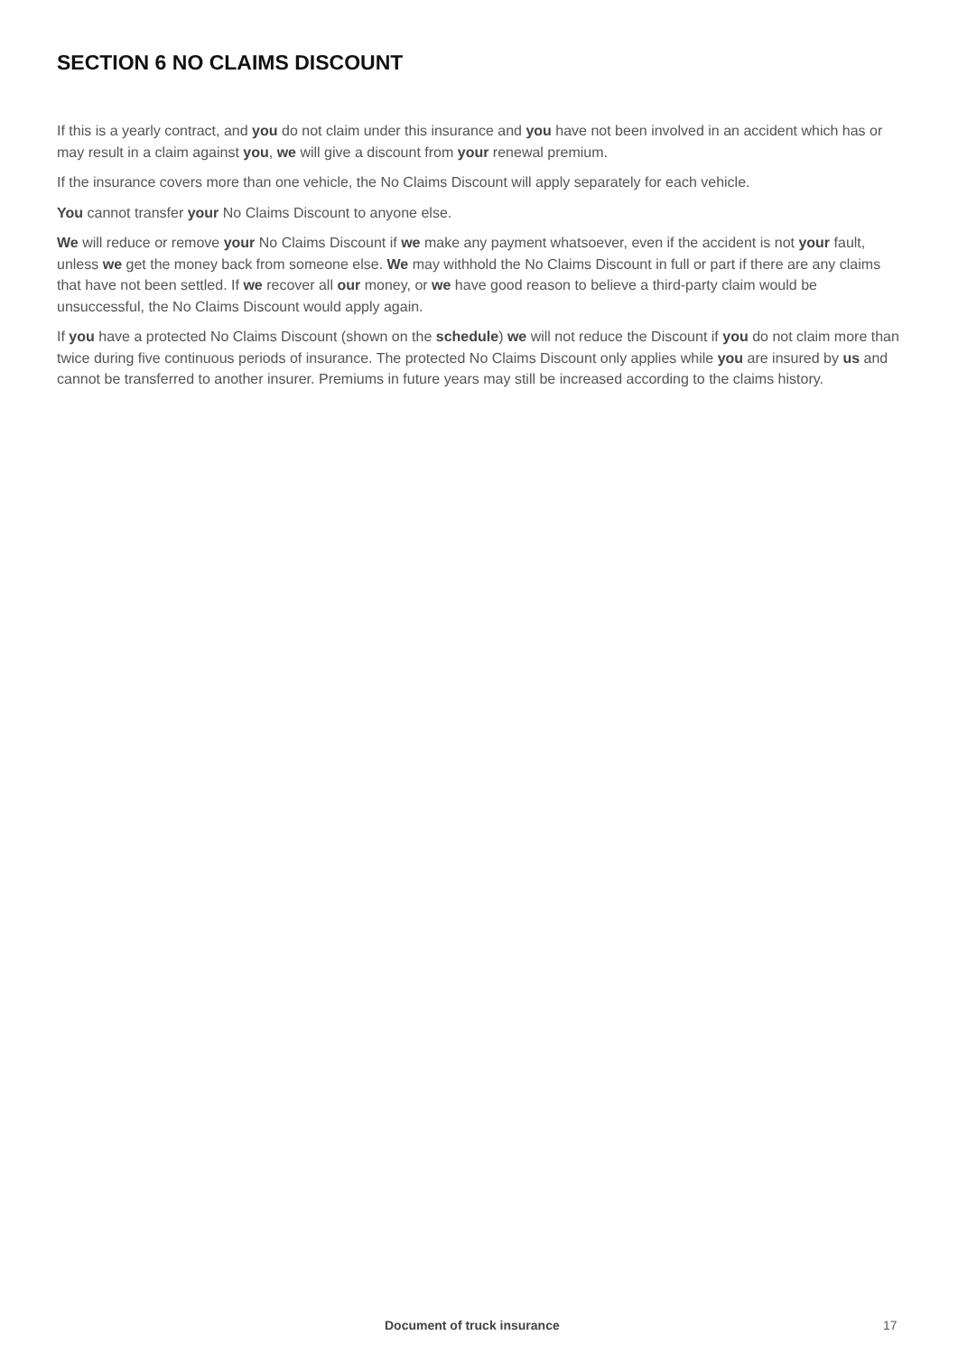SECTION 6 NO CLAIMS DISCOUNT
If this is a yearly contract, and you do not claim under this insurance and you have not been involved in an accident which has or may result in a claim against you, we will give a discount from your renewal premium.
If the insurance covers more than one vehicle, the No Claims Discount will apply separately for each vehicle.
You cannot transfer your No Claims Discount to anyone else.
We will reduce or remove your No Claims Discount if we make any payment whatsoever, even if the accident is not your fault, unless we get the money back from someone else. We may withhold the No Claims Discount in full or part if there are any claims that have not been settled. If we recover all our money, or we have good reason to believe a third-party claim would be unsuccessful, the No Claims Discount would apply again.
If you have a protected No Claims Discount (shown on the schedule) we will not reduce the Discount if you do not claim more than twice during five continuous periods of insurance. The protected No Claims Discount only applies while you are insured by us and cannot be transferred to another insurer. Premiums in future years may still be increased according to the claims history.
Document of truck insurance 17